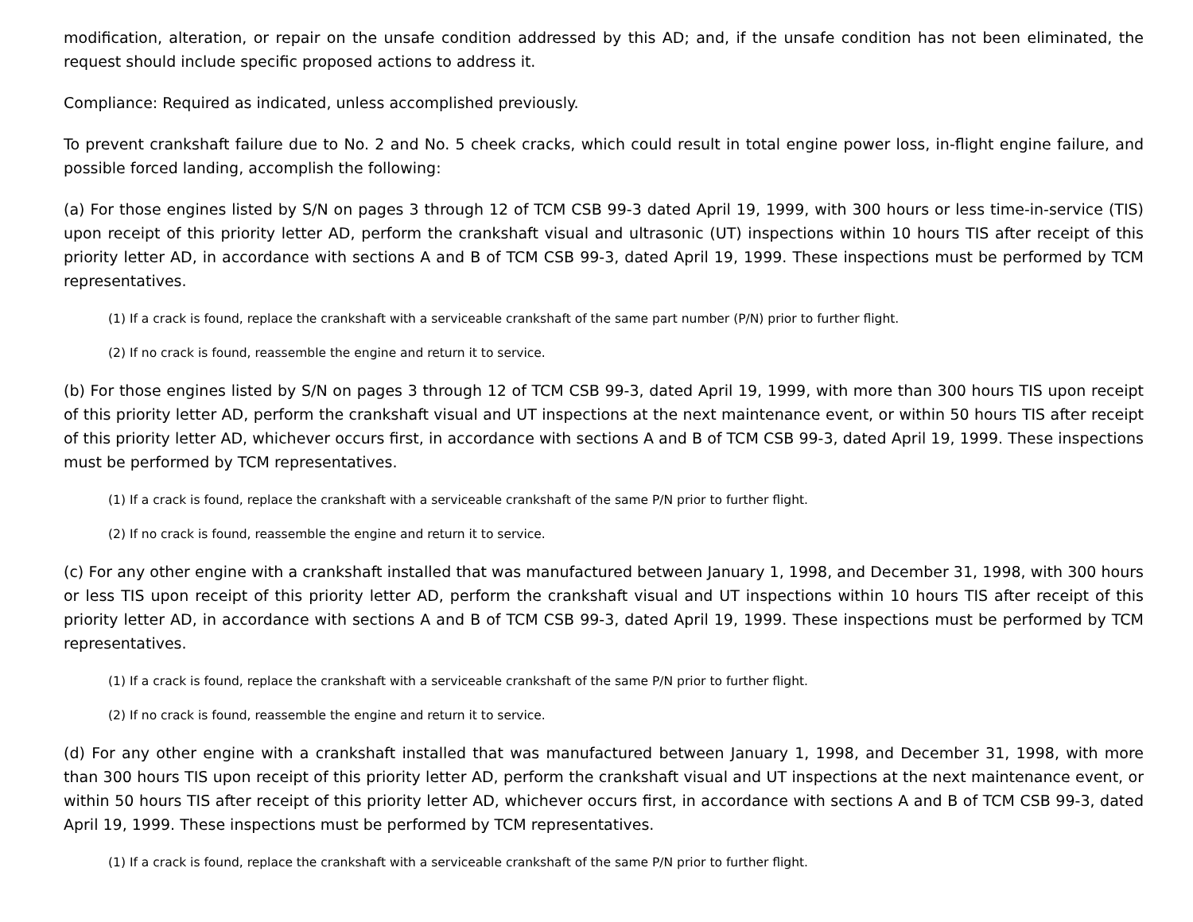modification, alteration, or repair on the unsafe condition addressed by this AD; and, if the unsafe condition has not been eliminated, the request should include specific proposed actions to address it.
Compliance: Required as indicated, unless accomplished previously.
To prevent crankshaft failure due to No. 2 and No. 5 cheek cracks, which could result in total engine power loss, in-flight engine failure, and possible forced landing, accomplish the following:
(a) For those engines listed by S/N on pages 3 through 12 of TCM CSB 99-3 dated April 19, 1999, with 300 hours or less time-in-service (TIS) upon receipt of this priority letter AD, perform the crankshaft visual and ultrasonic (UT) inspections within 10 hours TIS after receipt of this priority letter AD, in accordance with sections A and B of TCM CSB 99-3, dated April 19, 1999. These inspections must be performed by TCM representatives.
(1) If a crack is found, replace the crankshaft with a serviceable crankshaft of the same part number (P/N) prior to further flight.
(2) If no crack is found, reassemble the engine and return it to service.
(b) For those engines listed by S/N on pages 3 through 12 of TCM CSB 99-3, dated April 19, 1999, with more than 300 hours TIS upon receipt of this priority letter AD, perform the crankshaft visual and UT inspections at the next maintenance event, or within 50 hours TIS after receipt of this priority letter AD, whichever occurs first, in accordance with sections A and B of TCM CSB 99-3, dated April 19, 1999. These inspections must be performed by TCM representatives.
(1) If a crack is found, replace the crankshaft with a serviceable crankshaft of the same P/N prior to further flight.
(2) If no crack is found, reassemble the engine and return it to service.
(c) For any other engine with a crankshaft installed that was manufactured between January 1, 1998, and December 31, 1998, with 300 hours or less TIS upon receipt of this priority letter AD, perform the crankshaft visual and UT inspections within 10 hours TIS after receipt of this priority letter AD, in accordance with sections A and B of TCM CSB 99-3, dated April 19, 1999. These inspections must be performed by TCM representatives.
(1) If a crack is found, replace the crankshaft with a serviceable crankshaft of the same P/N prior to further flight.
(2) If no crack is found, reassemble the engine and return it to service.
(d) For any other engine with a crankshaft installed that was manufactured between January 1, 1998, and December 31, 1998, with more than 300 hours TIS upon receipt of this priority letter AD, perform the crankshaft visual and UT inspections at the next maintenance event, or within 50 hours TIS after receipt of this priority letter AD, whichever occurs first, in accordance with sections A and B of TCM CSB 99-3, dated April 19, 1999. These inspections must be performed by TCM representatives.
(1) If a crack is found, replace the crankshaft with a serviceable crankshaft of the same P/N prior to further flight.